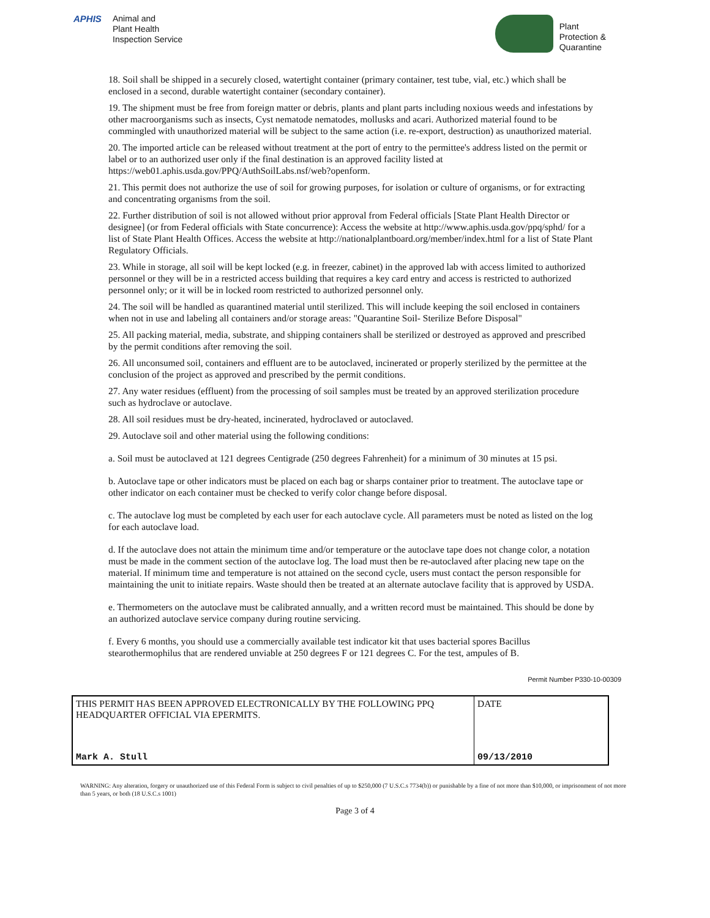APHIS
Animal and
Plant Health
Inspection Service
Plant
Protection &
Quarantine
18. Soil shall be shipped in a securely closed, watertight container (primary container, test tube, vial, etc.) which shall be enclosed in a second, durable watertight container (secondary container).
19. The shipment must be free from foreign matter or debris, plants and plant parts including noxious weeds and infestations by other macroorganisms such as insects, Cyst nematode nematodes, mollusks and acari. Authorized material found to be commingled with unauthorized material will be subject to the same action (i.e. re-export, destruction) as unauthorized material.
20. The imported article can be released without treatment at the port of entry to the permittee's address listed on the permit or label or to an authorized user only if the final destination is an approved facility listed at https://web01.aphis.usda.gov/PPQ/AuthSoilLabs.nsf/web?openform.
21. This permit does not authorize the use of soil for growing purposes, for isolation or culture of organisms, or for extracting and concentrating organisms from the soil.
22. Further distribution of soil is not allowed without prior approval from Federal officials [State Plant Health Director or designee] (or from Federal officials with State concurrence): Access the website at http://www.aphis.usda.gov/ppq/sphd/ for a list of State Plant Health Offices. Access the website at http://nationalplantboard.org/member/index.html for a list of State Plant Regulatory Officials.
23. While in storage, all soil will be kept locked (e.g. in freezer, cabinet) in the approved lab with access limited to authorized personnel or they will be in a restricted access building that requires a key card entry and access is restricted to authorized personnel only; or it will be in locked room restricted to authorized personnel only.
24. The soil will be handled as quarantined material until sterilized. This will include keeping the soil enclosed in containers when not in use and labeling all containers and/or storage areas: "Quarantine Soil- Sterilize Before Disposal"
25. All packing material, media, substrate, and shipping containers shall be sterilized or destroyed as approved and prescribed by the permit conditions after removing the soil.
26. All unconsumed soil, containers and effluent are to be autoclaved, incinerated or properly sterilized by the permittee at the conclusion of the project as approved and prescribed by the permit conditions.
27. Any water residues (effluent) from the processing of soil samples must be treated by an approved sterilization procedure such as hydroclave or autoclave.
28. All soil residues must be dry-heated, incinerated, hydroclaved or autoclaved.
29. Autoclave soil and other material using the following conditions:
a. Soil must be autoclaved at 121 degrees Centigrade (250 degrees Fahrenheit) for a minimum of 30 minutes at 15 psi.
b. Autoclave tape or other indicators must be placed on each bag or sharps container prior to treatment. The autoclave tape or other indicator on each container must be checked to verify color change before disposal.
c. The autoclave log must be completed by each user for each autoclave cycle. All parameters must be noted as listed on the log for each autoclave load.
d. If the autoclave does not attain the minimum time and/or temperature or the autoclave tape does not change color, a notation must be made in the comment section of the autoclave log. The load must then be re-autoclaved after placing new tape on the material. If minimum time and temperature is not attained on the second cycle, users must contact the person responsible for maintaining the unit to initiate repairs. Waste should then be treated at an alternate autoclave facility that is approved by USDA.
e. Thermometers on the autoclave must be calibrated annually, and a written record must be maintained. This should be done by an authorized autoclave service company during routine servicing.
f. Every 6 months, you should use a commercially available test indicator kit that uses bacterial spores Bacillus stearothermophilus that are rendered unviable at 250 degrees F or 121 degrees C. For the test, ampules of B.
Permit Number P330-10-00309
| THIS PERMIT HAS BEEN APPROVED ELECTRONICALLY BY THE FOLLOWING PPQ HEADQUARTER OFFICIAL VIA EPERMITS. | DATE |
| Mark A. Stull | 09/13/2010 |
WARNING: Any alteration, forgery or unauthorized use of this Federal Form is subject to civil penalties of up to $250,000 (7 U.S.C.s 7734(b)) or punishable by a fine of not more than $10,000, or imprisonment of not more than 5 years, or both (18 U.S.C.s 1001)
Page 3 of 4